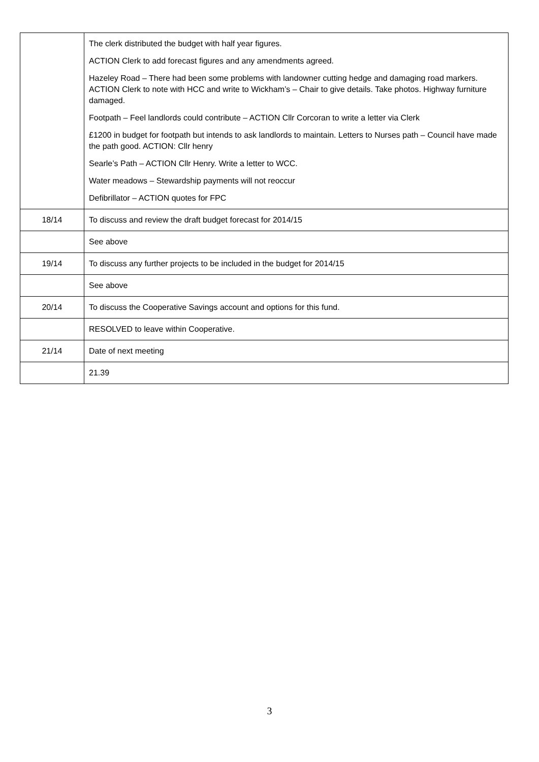| | The clerk distributed the budget with half year figures. ACTION Clerk to add forecast figures and any amendments agreed. Hazeley Road – There had been some problems with landowner cutting hedge and damaging road markers. ACTION Clerk to note with HCC and write to Wickham’s – Chair to give details. Take photos. Highway furniture damaged. Footpath – Feel landlords could contribute – ACTION Cllr Corcoran to write a letter via Clerk £1200 in budget for footpath but intends to ask landlords to maintain. Letters to Nurses path – Council have made the path good. ACTION: Cllr henry Searle’s Path – ACTION Cllr Henry. Write a letter to WCC. Water meadows – Stewardship payments will not reoccur Defibrillator – ACTION quotes for FPC |
| 18/14 | To discuss and review the draft budget forecast for 2014/15 |
| | See above |
| 19/14 | To discuss any further projects to be included in the budget for 2014/15 |
| | See above |
| 20/14 | To discuss the Cooperative Savings account and options for this fund. |
| | RESOLVED to leave within Cooperative. |
| 21/14 | Date of next meeting |
| | 21.39 |
3